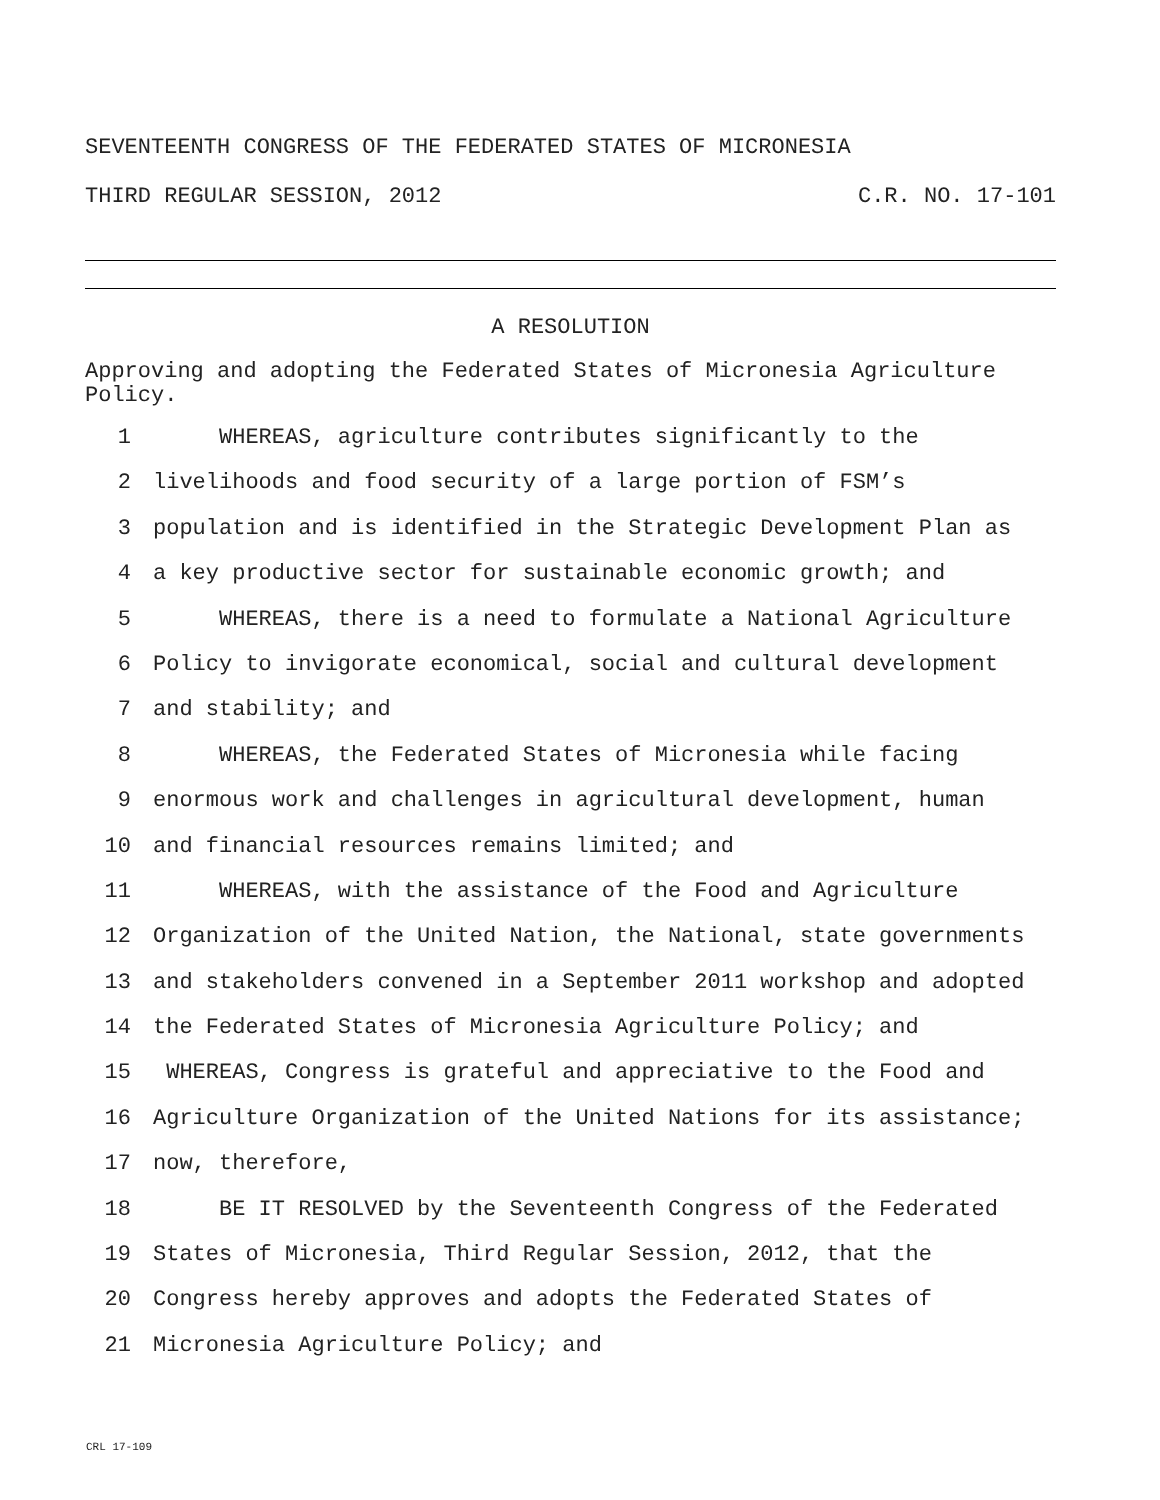SEVENTEENTH CONGRESS OF THE FEDERATED STATES OF MICRONESIA
THIRD REGULAR SESSION, 2012 C.R. NO. 17-101
A RESOLUTION
Approving and adopting the Federated States of Micronesia Agriculture Policy.
1 WHEREAS, agriculture contributes significantly to the
2 livelihoods and food security of a large portion of FSM’s
3 population and is identified in the Strategic Development Plan as
4 a key productive sector for sustainable economic growth; and
5 WHEREAS, there is a need to formulate a National Agriculture
6 Policy to invigorate economical, social and cultural development
7 and stability; and
8 WHEREAS, the Federated States of Micronesia while facing
9 enormous work and challenges in agricultural development, human
10 and financial resources remains limited; and
11 WHEREAS, with the assistance of the Food and Agriculture
12 Organization of the United Nation, the National, state governments
13 and stakeholders convened in a September 2011 workshop and adopted
14 the Federated States of Micronesia Agriculture Policy; and
15 WHEREAS, Congress is grateful and appreciative to the Food and
16 Agriculture Organization of the United Nations for its assistance;
17 now, therefore,
18 BE IT RESOLVED by the Seventeenth Congress of the Federated
19 States of Micronesia, Third Regular Session, 2012, that the
20 Congress hereby approves and adopts the Federated States of
21 Micronesia Agriculture Policy; and
CRL 17-109